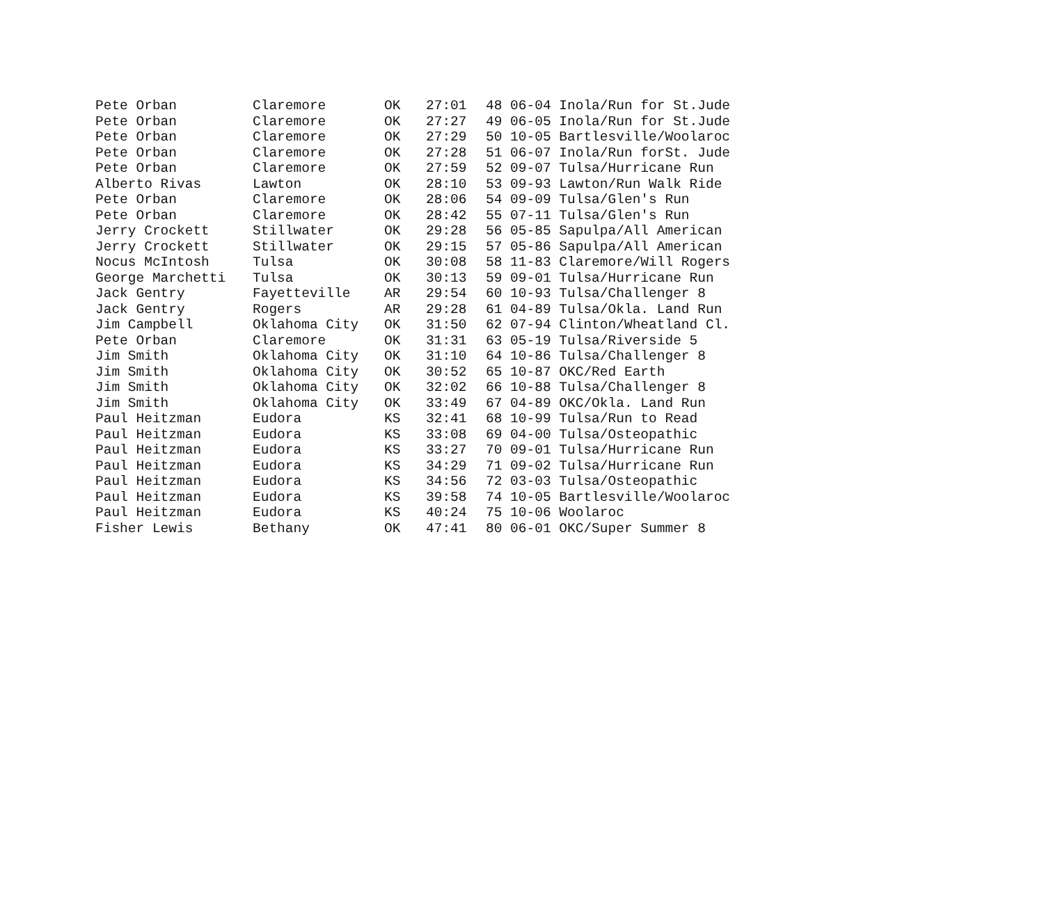| Pete Orban | Claremore | OK | 27:01 | 48 06-04 Inola/Run for St.Jude |
| Pete Orban | Claremore | OK | 27:27 | 49 06-05 Inola/Run for St.Jude |
| Pete Orban | Claremore | OK | 27:29 | 50 10-05 Bartlesville/Woolaroc |
| Pete Orban | Claremore | OK | 27:28 | 51 06-07 Inola/Run forSt. Jude |
| Pete Orban | Claremore | OK | 27:59 | 52 09-07 Tulsa/Hurricane Run |
| Alberto Rivas | Lawton | OK | 28:10 | 53 09-93 Lawton/Run Walk Ride |
| Pete Orban | Claremore | OK | 28:06 | 54 09-09 Tulsa/Glen's Run |
| Pete Orban | Claremore | OK | 28:42 | 55 07-11 Tulsa/Glen's Run |
| Jerry Crockett | Stillwater | OK | 29:28 | 56 05-85 Sapulpa/All American |
| Jerry Crockett | Stillwater | OK | 29:15 | 57 05-86 Sapulpa/All American |
| Nocus McIntosh | Tulsa | OK | 30:08 | 58 11-83 Claremore/Will Rogers |
| George Marchetti | Tulsa | OK | 30:13 | 59 09-01 Tulsa/Hurricane Run |
| Jack Gentry | Fayetteville | AR | 29:54 | 60 10-93 Tulsa/Challenger 8 |
| Jack Gentry | Rogers | AR | 29:28 | 61 04-89 Tulsa/Okla. Land Run |
| Jim Campbell | Oklahoma City | OK | 31:50 | 62 07-94 Clinton/Wheatland Cl. |
| Pete Orban | Claremore | OK | 31:31 | 63 05-19 Tulsa/Riverside 5 |
| Jim Smith | Oklahoma City | OK | 31:10 | 64 10-86 Tulsa/Challenger 8 |
| Jim Smith | Oklahoma City | OK | 30:52 | 65 10-87 OKC/Red Earth |
| Jim Smith | Oklahoma City | OK | 32:02 | 66 10-88 Tulsa/Challenger 8 |
| Jim Smith | Oklahoma City | OK | 33:49 | 67 04-89 OKC/Okla. Land Run |
| Paul Heitzman | Eudora | KS | 32:41 | 68 10-99 Tulsa/Run to Read |
| Paul Heitzman | Eudora | KS | 33:08 | 69 04-00 Tulsa/Osteopathic |
| Paul Heitzman | Eudora | KS | 33:27 | 70 09-01 Tulsa/Hurricane Run |
| Paul Heitzman | Eudora | KS | 34:29 | 71 09-02 Tulsa/Hurricane Run |
| Paul Heitzman | Eudora | KS | 34:56 | 72 03-03 Tulsa/Osteopathic |
| Paul Heitzman | Eudora | KS | 39:58 | 74 10-05 Bartlesville/Woolaroc |
| Paul Heitzman | Eudora | KS | 40:24 | 75 10-06 Woolaroc |
| Fisher Lewis | Bethany | OK | 47:41 | 80 06-01 OKC/Super Summer 8 |